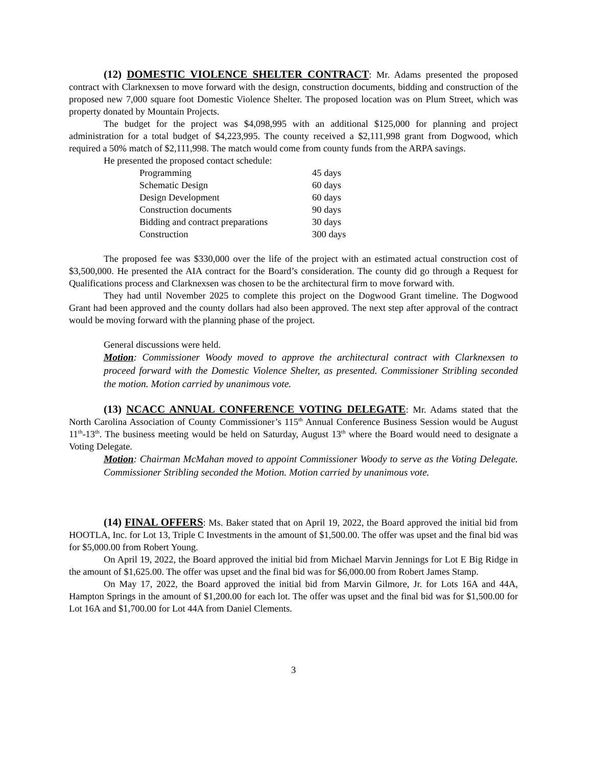(12) DOMESTIC VIOLENCE SHELTER CONTRACT: Mr. Adams presented the proposed contract with Clarknexsen to move forward with the design, construction documents, bidding and construction of the proposed new 7,000 square foot Domestic Violence Shelter. The proposed location was on Plum Street, which was property donated by Mountain Projects.
The budget for the project was $4,098,995 with an additional $125,000 for planning and project administration for a total budget of $4,223,995. The county received a $2,111,998 grant from Dogwood, which required a 50% match of $2,111,998. The match would come from county funds from the ARPA savings.
He presented the proposed contact schedule:
Programming 45 days
Schematic Design 60 days
Design Development 60 days
Construction documents 90 days
Bidding and contract preparations 30 days
Construction 300 days
The proposed fee was $330,000 over the life of the project with an estimated actual construction cost of $3,500,000. He presented the AIA contract for the Board’s consideration. The county did go through a Request for Qualifications process and Clarknexsen was chosen to be the architectural firm to move forward with.
They had until November 2025 to complete this project on the Dogwood Grant timeline. The Dogwood Grant had been approved and the county dollars had also been approved. The next step after approval of the contract would be moving forward with the planning phase of the project.
General discussions were held.
Motion: Commissioner Woody moved to approve the architectural contract with Clarknexsen to proceed forward with the Domestic Violence Shelter, as presented. Commissioner Stribling seconded the motion. Motion carried by unanimous vote.
(13) NCACC ANNUAL CONFERENCE VOTING DELEGATE: Mr. Adams stated that the North Carolina Association of County Commissioner’s 115<sup>th</sup> Annual Conference Business Session would be August 11<sup>th</sup>-13<sup>th</sup>. The business meeting would be held on Saturday, August 13<sup>th</sup> where the Board would need to designate a Voting Delegate.
Motion: Chairman McMahan moved to appoint Commissioner Woody to serve as the Voting Delegate. Commissioner Stribling seconded the Motion. Motion carried by unanimous vote.
(14) FINAL OFFERS: Ms. Baker stated that on April 19, 2022, the Board approved the initial bid from HOOTLA, Inc. for Lot 13, Triple C Investments in the amount of $1,500.00. The offer was upset and the final bid was for $5,000.00 from Robert Young.
On April 19, 2022, the Board approved the initial bid from Michael Marvin Jennings for Lot E Big Ridge in the amount of $1,625.00. The offer was upset and the final bid was for $6,000.00 from Robert James Stamp.
On May 17, 2022, the Board approved the initial bid from Marvin Gilmore, Jr. for Lots 16A and 44A, Hampton Springs in the amount of $1,200.00 for each lot. The offer was upset and the final bid was for $1,500.00 for Lot 16A and $1,700.00 for Lot 44A from Daniel Clements.
3